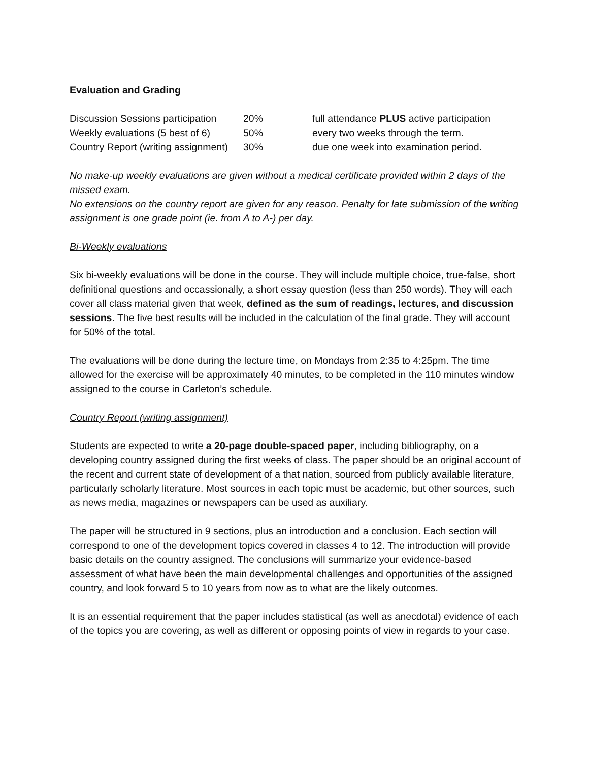Evaluation and Grading
| Discussion Sessions participation | 20% | full attendance PLUS active participation |
| Weekly evaluations (5 best of 6) | 50% | every two weeks through the term. |
| Country Report (writing assignment) | 30% | due one week into examination period. |
No make-up weekly evaluations are given without a medical certificate provided within 2 days of the missed exam.
No extensions on the country report are given for any reason. Penalty for late submission of the writing assignment is one grade point (ie. from A to A-) per day.
Bi-Weekly evaluations
Six bi-weekly evaluations will be done in the course. They will include multiple choice, true-false, short definitional questions and occassionally, a short essay question (less than 250 words). They will each cover all class material given that week, defined as the sum of readings, lectures, and discussion sessions. The five best results will be included in the calculation of the final grade. They will account for 50% of the total.
The evaluations will be done during the lecture time, on Mondays from 2:35 to 4:25pm. The time allowed for the exercise will be approximately 40 minutes, to be completed in the 110 minutes window assigned to the course in Carleton’s schedule.
Country Report (writing assignment)
Students are expected to write a 20-page double-spaced paper, including bibliography, on a developing country assigned during the first weeks of class. The paper should be an original account of the recent and current state of development of a that nation, sourced from publicly available literature, particularly scholarly literature. Most sources in each topic must be academic, but other sources, such as news media, magazines or newspapers can be used as auxiliary.
The paper will be structured in 9 sections, plus an introduction and a conclusion. Each section will correspond to one of the development topics covered in classes 4 to 12. The introduction will provide basic details on the country assigned. The conclusions will summarize your evidence-based assessment of what have been the main developmental challenges and opportunities of the assigned country, and look forward 5 to 10 years from now as to what are the likely outcomes.
It is an essential requirement that the paper includes statistical (as well as anecdotal) evidence of each of the topics you are covering, as well as different or opposing points of view in regards to your case.